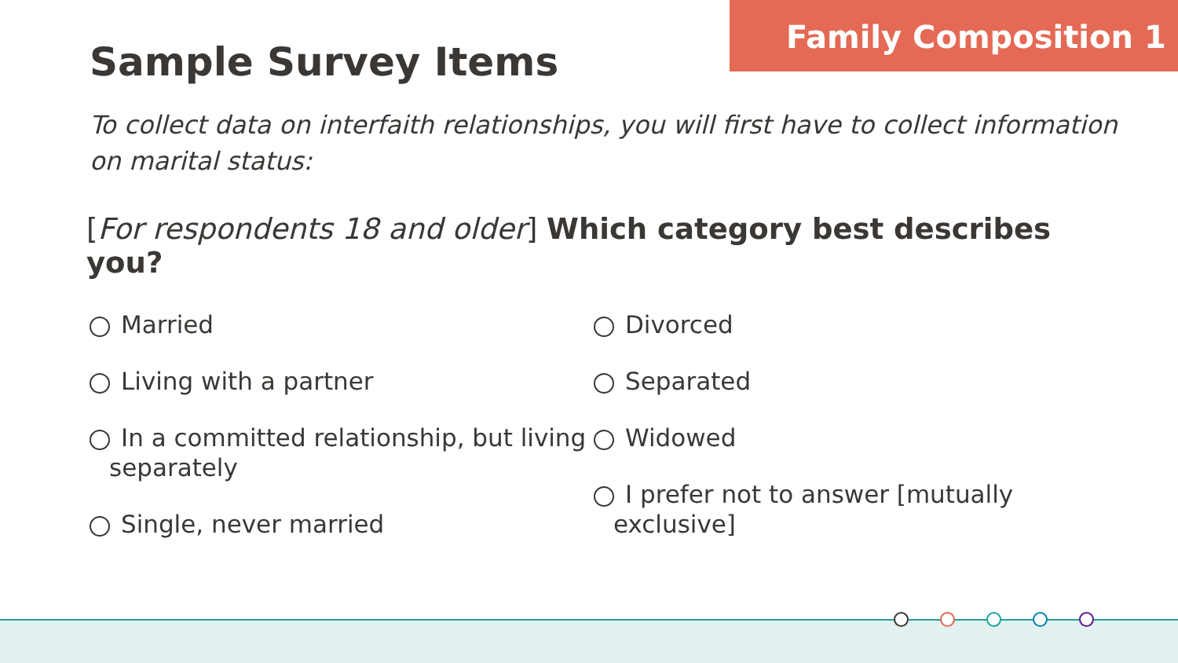Family Composition 1
Sample Survey Items
To collect data on interfaith relationships, you will first have to collect information on marital status:
[For respondents 18 and older] Which category best describes you?
Married
Living with a partner
In a committed relationship, but living separately
Single, never married
Divorced
Separated
Widowed
I prefer not to answer [mutually exclusive]